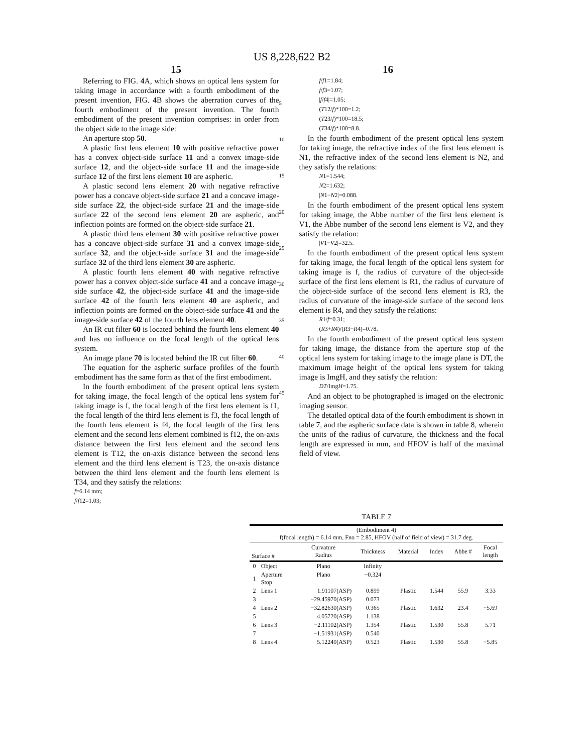US 8,228,622 B2
15 16
Referring to FIG. 4 A, which shows an optical lens system for taking image in accordance with a fourth embodiment of the present invention, FIG. 4 B shows the aberration curves of the fourth embodiment of the present invention. The fourth embodiment of the present invention comprises: in order from the object side to the image side:
An aperture stop 50.
A plastic first lens element 10 with positive refractive power has a convex object-side surface 11 and a convex image-side surface 12, and the object-side surface 11 and the image-side surface 12 of the first lens element 10 are aspheric.
A plastic second lens element 20 with negative refractive power has a concave object-side surface 21 and a concave image-side surface 22, the object-side surface 21 and the image-side surface 22 of the second lens element 20 are aspheric, and inflection points are formed on the object-side surface 21.
A plastic third lens element 30 with positive refractive power has a concave object-side surface 31 and a convex image-side surface 32, and the object-side surface 31 and the image-side surface 32 of the third lens element 30 are aspheric.
A plastic fourth lens element 40 with negative refractive power has a convex object-side surface 41 and a concave image-side surface 42, the object-side surface 41 and the image-side surface 42 of the fourth lens element 40 are aspheric, and inflection points are formed on the object-side surface 41 and the image-side surface 42 of the fourth lens element 40.
An IR cut filter 60 is located behind the fourth lens element 40 and has no influence on the focal length of the optical lens system.
An image plane 70 is located behind the IR cut filter 60.
The equation for the aspheric surface profiles of the fourth embodiment has the same form as that of the first embodiment.
In the fourth embodiment of the present optical lens system for taking image, the focal length of the optical lens system for taking image is f, the focal length of the first lens element is f1, the focal length of the third lens element is f3, the focal length of the fourth lens element is f4, the focal length of the first lens element and the second lens element combined is f12, the on-axis distance between the first lens element and the second lens element is T12, the on-axis distance between the second lens element and the third lens element is T23, the on-axis distance between the third lens element and the fourth lens element is T34, and they satisfy the relations:
f=6.14 mm;
f/f12=1.03;
5
10
15
20
25
30
35
40
45
f/f1=1.84;
f/f3=1.07;
|f/f4|=1.05;
(T12/f)*100=1.2;
(T23/f)*100=18.5;
(T34/f)*100=8.8.
In the fourth embodiment of the present optical lens system for taking image, the refractive index of the first lens element is N1, the refractive index of the second lens element is N2, and they satisfy the relations:
N1=1.544;
N2=1.632;
|N1−N2|=0.088.
In the fourth embodiment of the present optical lens system for taking image, the Abbe number of the first lens element is V1, the Abbe number of the second lens element is V2, and they satisfy the relation:
|V1−V2|=32.5.
In the fourth embodiment of the present optical lens system for taking image, the focal length of the optical lens system for taking image is f, the radius of curvature of the object-side surface of the first lens element is R1, the radius of curvature of the object-side surface of the second lens element is R3, the radius of curvature of the image-side surface of the second lens element is R4, and they satisfy the relations:
R1/f=0.31;
(R3+R4)/(R3−R4)=0.78.
In the fourth embodiment of the present optical lens system for taking image, the distance from the aperture stop of the optical lens system for taking image to the image plane is DT, the maximum image height of the optical lens system for taking image is ImgH, and they satisfy the relation:
DT/ImgH=1.75.
And an object to be photographed is imaged on the electronic imaging sensor.
The detailed optical data of the fourth embodiment is shown in table 7, and the aspheric surface data is shown in table 8, wherein the units of the radius of curvature, the thickness and the focal length are expressed in mm, and HFOV is half of the maximal field of view.
TABLE 7
| (Embodiment 4) f(focal length) = 6.14 mm, Fno = 2.85, HFOV (half of field of view) = 31.7 deg. | | | | | | | |
| Surface # | | Curvature Radius | Thickness | Material | Index | Abbe # | Focal length |
| 0 | Object | Plano | Infinity | | | | |
| 1 | Aperture Stop | Plano | −0.324 | | | | |
| 2 | Lens 1 | 1.91107(ASP) | 0.899 | Plastic | 1.544 | 55.9 | 3.33 |
| 3 | | −29.45970(ASP) | 0.073 | | | | |
| 4 | Lens 2 | −32.82630(ASP) | 0.365 | Plastic | 1.632 | 23.4 | −5.69 |
| 5 | | 4.05720(ASP) | 1.138 | | | | |
| 6 | Lens 3 | −2.11102(ASP) | 1.354 | Plastic | 1.530 | 55.8 | 5.71 |
| 7 | | −1.51931(ASP) | 0.540 | | | | |
| 8 | Lens 4 | 5.12240(ASP) | 0.523 | Plastic | 1.530 | 55.8 | −5.85 |